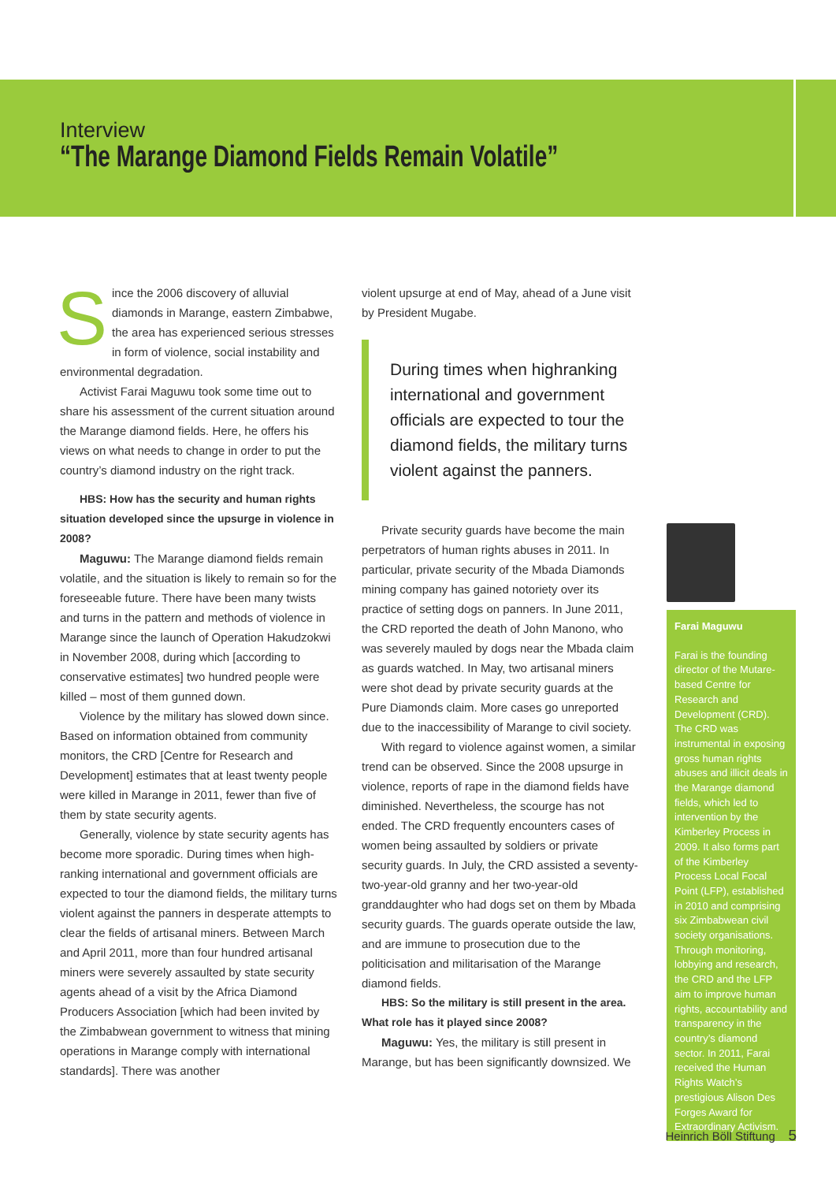Interview
“The Marange Diamond Fields Remain Volatile”
Since the 2006 discovery of alluvial diamonds in Marange, eastern Zimbabwe, the area has experienced serious stresses in form of violence, social instability and environmental degradation.
Activist Farai Maguwu took some time out to share his assessment of the current situation around the Marange diamond fields. Here, he offers his views on what needs to change in order to put the country’s diamond industry on the right track.
HBS: How has the security and human rights situation developed since the upsurge in violence in 2008?
Maguwu: The Marange diamond fields remain volatile, and the situation is likely to remain so for the foreseeable future. There have been many twists and turns in the pattern and methods of violence in Marange since the launch of Operation Hakudzokwi in November 2008, during which [according to conservative estimates] two hundred people were killed – most of them gunned down.
Violence by the military has slowed down since. Based on information obtained from community monitors, the CRD [Centre for Research and Development] estimates that at least twenty people were killed in Marange in 2011, fewer than five of them by state security agents.
Generally, violence by state security agents has become more sporadic. During times when high-ranking international and government officials are expected to tour the diamond fields, the military turns violent against the panners in desperate attempts to clear the fields of artisanal miners. Between March and April 2011, more than four hundred artisanal miners were severely assaulted by state security agents ahead of a visit by the Africa Diamond Producers Association [which had been invited by the Zimbabwean government to witness that mining operations in Marange comply with international standards]. There was another
violent upsurge at end of May, ahead of a June visit by President Mugabe.
During times when highranking international and government officials are expected to tour the diamond fields, the military turns violent against the panners.
Private security guards have become the main perpetrators of human rights abuses in 2011. In particular, private security of the Mbada Diamonds mining company has gained notoriety over its practice of setting dogs on panners. In June 2011, the CRD reported the death of John Manono, who was severely mauled by dogs near the Mbada claim as guards watched. In May, two artisanal miners were shot dead by private security guards at the Pure Diamonds claim. More cases go unreported due to the inaccessibility of Marange to civil society.
With regard to violence against women, a similar trend can be observed. Since the 2008 upsurge in violence, reports of rape in the diamond fields have diminished. Nevertheless, the scourge has not ended. The CRD frequently encounters cases of women being assaulted by soldiers or private security guards. In July, the CRD assisted a seventy-two-year-old granny and her two-year-old granddaughter who had dogs set on them by Mbada security guards. The guards operate outside the law, and are immune to prosecution due to the politicisation and militarisation of the Marange diamond fields.
HBS: So the military is still present in the area. What role has it played since 2008?
Maguwu: Yes, the military is still present in Marange, but has been significantly downsized. We
Farai Maguwu
Farai is the founding director of the Mutare-based Centre for Research and Development (CRD). The CRD was instrumental in exposing gross human rights abuses and illicit deals in the Marange diamond fields, which led to intervention by the Kimberley Process in 2009. It also forms part of the Kimberley Process Local Focal Point (LFP), established in 2010 and comprising six Zimbabwean civil society organisations. Through monitoring, lobbying and research, the CRD and the LFP aim to improve human rights, accountability and transparency in the country’s diamond sector. In 2011, Farai received the Human Rights Watch’s prestigious Alison Des Forges Award for Extraordinary Activism.
Heinrich Böll Stiftung 5